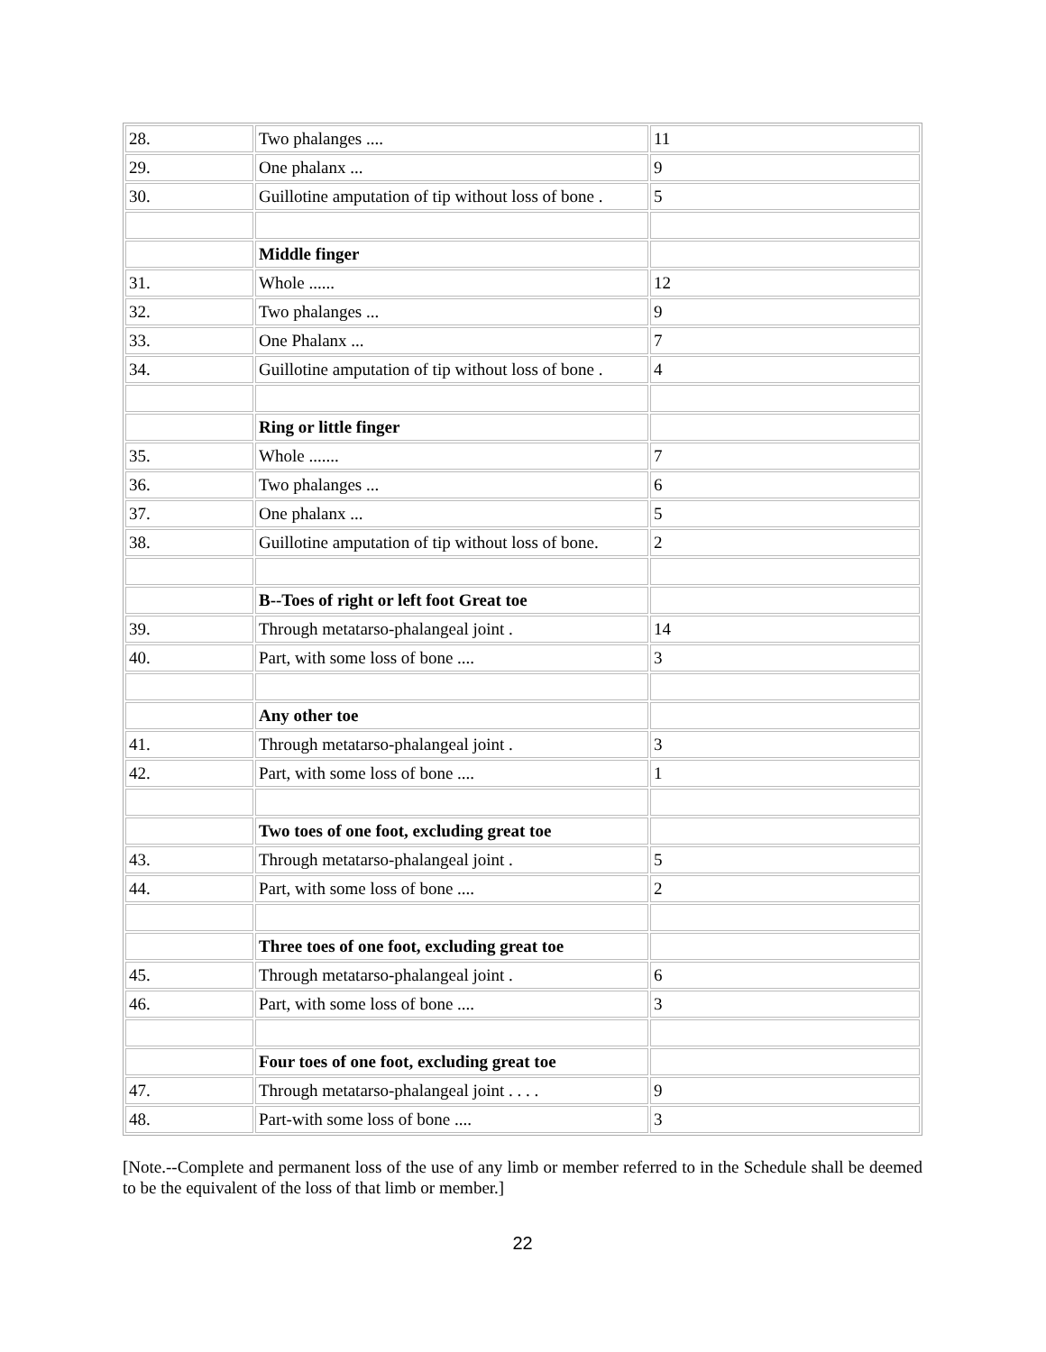| 28. | Two phalanges .... | 11 |
| 29. | One phalanx ... | 9 |
| 30. | Guillotine amputation of tip without loss of bone . | 5 |
| | Middle finger | |
| 31. | Whole ...... | 12 |
| 32. | Two phalanges ... | 9 |
| 33. | One Phalanx ... | 7 |
| 34. | Guillotine amputation of tip without loss of bone . | 4 |
| | Ring or little finger | |
| 35. | Whole ....... | 7 |
| 36. | Two phalanges ... | 6 |
| 37. | One phalanx ... | 5 |
| 38. | Guillotine amputation of tip without loss of bone. | 2 |
| | B--Toes of right or left foot Great toe | |
| 39. | Through metatarso-phalangeal joint . | 14 |
| 40. | Part, with some loss of bone .... | 3 |
| | Any other toe | |
| 41. | Through metatarso-phalangeal joint . | 3 |
| 42. | Part, with some loss of bone .... | 1 |
| | Two toes of one foot, excluding great toe | |
| 43. | Through metatarso-phalangeal joint . | 5 |
| 44. | Part, with some loss of bone .... | 2 |
| | Three toes of one foot, excluding great toe | |
| 45. | Through metatarso-phalangeal joint . | 6 |
| 46. | Part, with some loss of bone .... | 3 |
| | Four toes of one foot, excluding great toe | |
| 47. | Through metatarso-phalangeal joint . . . . | 9 |
| 48. | Part-with some loss of bone .... | 3 |
[Note.--Complete and permanent loss of the use of any limb or member referred to in the Schedule shall be deemed to be the equivalent of the loss of that limb or member.]
22